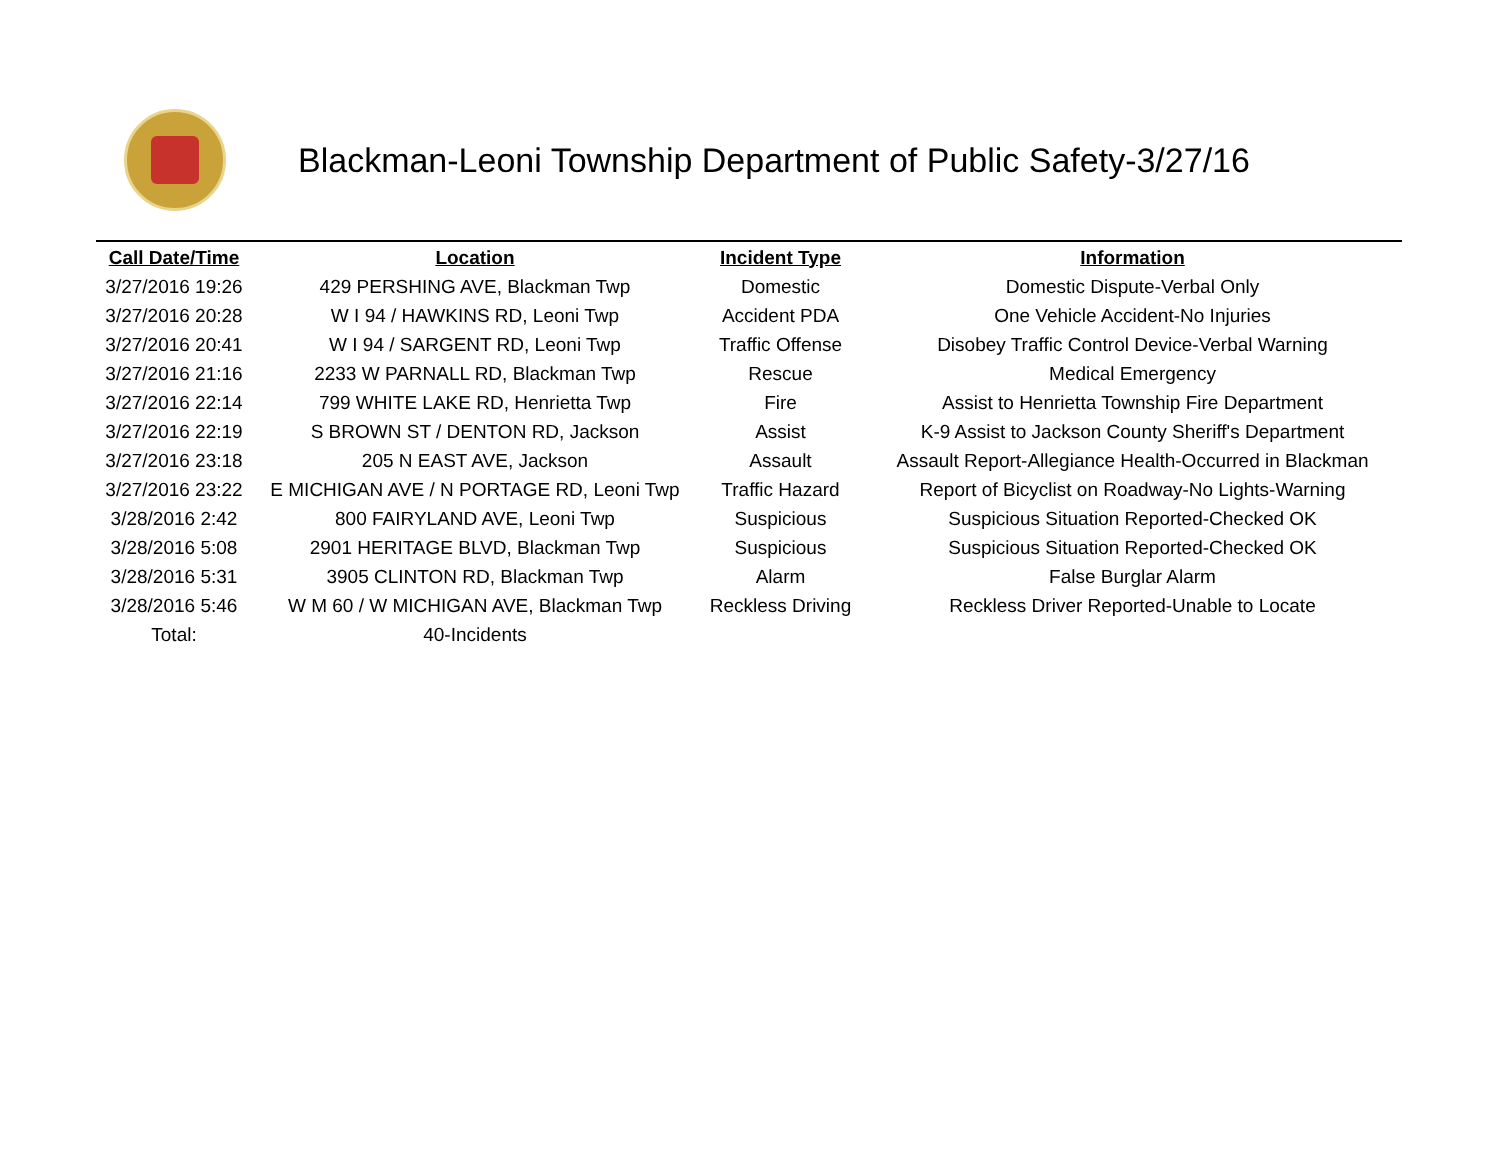Blackman-Leoni Township Department of Public Safety-3/27/16
| Call Date/Time | Location | Incident Type | Information |
| --- | --- | --- | --- |
| 3/27/2016 19:26 | 429 PERSHING AVE, Blackman Twp | Domestic | Domestic Dispute-Verbal Only |
| 3/27/2016 20:28 | W I 94 / HAWKINS RD, Leoni Twp | Accident PDA | One Vehicle Accident-No Injuries |
| 3/27/2016 20:41 | W I 94 / SARGENT RD, Leoni Twp | Traffic Offense | Disobey Traffic Control Device-Verbal Warning |
| 3/27/2016 21:16 | 2233 W PARNALL RD, Blackman Twp | Rescue | Medical Emergency |
| 3/27/2016 22:14 | 799 WHITE LAKE RD, Henrietta Twp | Fire | Assist to Henrietta Township Fire Department |
| 3/27/2016 22:19 | S BROWN ST / DENTON RD, Jackson | Assist | K-9 Assist to Jackson County Sheriff's Department |
| 3/27/2016 23:18 | 205 N EAST AVE, Jackson | Assault | Assault Report-Allegiance Health-Occurred in Blackman |
| 3/27/2016 23:22 | E MICHIGAN AVE / N PORTAGE RD, Leoni Twp | Traffic Hazard | Report of Bicyclist on Roadway-No Lights-Warning |
| 3/28/2016 2:42 | 800 FAIRYLAND AVE, Leoni Twp | Suspicious | Suspicious Situation Reported-Checked OK |
| 3/28/2016 5:08 | 2901 HERITAGE BLVD, Blackman Twp | Suspicious | Suspicious Situation Reported-Checked OK |
| 3/28/2016 5:31 | 3905 CLINTON RD, Blackman Twp | Alarm | False Burglar Alarm |
| 3/28/2016 5:46 | W M 60 / W MICHIGAN AVE, Blackman Twp | Reckless Driving | Reckless Driver Reported-Unable to Locate |
| Total: | 40-Incidents | | |